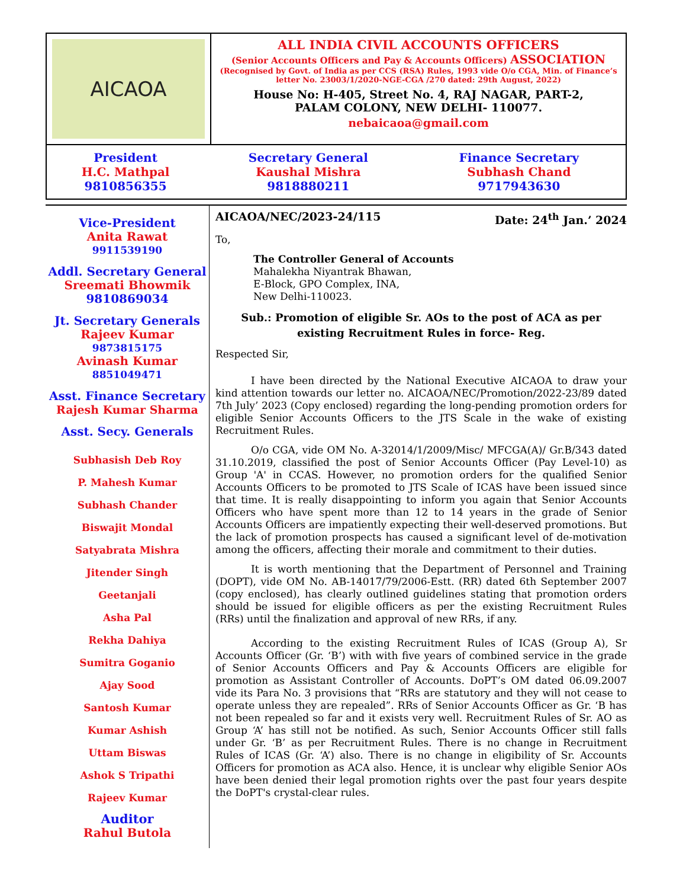| AICAOA | ALL INDIA CIVIL ACCOUNTS OFFICERS (Senior Accounts Officers and Pay & Accounts Officers) ASSOCIATION (Recognised by Govt. of India as per CCS (RSA) Rules, 1993 vide O/o CGA, Min. of Finance’s letter No. 23003/1/2020-NGE-CGA /270 dated: 29th August, 2022) House No: H-405, Street No. 4, RAJ NAGAR, PART-2, PALAM COLONY, NEW DELHI- 110077. nebaicaoa@gmail.com |
| / President H.C. Mathpal 9810856355 / Secretary General Kaushal Mishra 9818880211 / Finance Secretary Subhash Chand 9717943630 / | |
Vice-President
Anita Rawat
9911539190
Addl. Secretary General
Sreemati Bhowmik
9810869034
Jt. Secretary Generals
Rajeev Kumar
9873815175
Avinash Kumar
8851049471
Asst. Finance Secretary
Rajesh Kumar Sharma
Asst. Secy. Generals
Subhasish Deb Roy
P. Mahesh Kumar
Subhash Chander
Biswajit Mondal
Satyabrata Mishra
Jitender Singh
Geetanjali
Asha Pal
Rekha Dahiya
Sumitra Goganio
Ajay Sood
Santosh Kumar
Kumar Ashish
Uttam Biswas
Ashok S Tripathi
Rajeev Kumar
Auditor
Rahul Butola
AICAOA/NEC/2023-24/115 Date: 24<sup>th</sup> Jan.’ 2024
To,
The Controller General of Accounts
Mahalekha Niyantrak Bhawan,
E-Block, GPO Complex, INA,
New Delhi-110023.
Sub.: Promotion of eligible Sr. AOs to the post of ACA as per
existing Recruitment Rules in force- Reg.
Respected Sir,
I have been directed by the National Executive AICAOA to draw your kind attention towards our letter no. AICAOA/NEC/Promotion/2022-23/89 dated 7th July’ 2023 (Copy enclosed) regarding the long-pending promotion orders for eligible Senior Accounts Officers to the JTS Scale in the wake of existing Recruitment Rules.
O/o CGA, vide OM No. A-32014/1/2009/Misc/ MFCGA(A)/ Gr.B/343 dated 31.10.2019, classified the post of Senior Accounts Officer (Pay Level-10) as Group 'A' in CCAS. However, no promotion orders for the qualified Senior Accounts Officers to be promoted to JTS Scale of ICAS have been issued since that time. It is really disappointing to inform you again that Senior Accounts Officers who have spent more than 12 to 14 years in the grade of Senior Accounts Officers are impatiently expecting their well-deserved promotions. But the lack of promotion prospects has caused a significant level of de-motivation among the officers, affecting their morale and commitment to their duties.
It is worth mentioning that the Department of Personnel and Training (DOPT), vide OM No. AB-14017/79/2006-Estt. (RR) dated 6th September 2007 (copy enclosed), has clearly outlined guidelines stating that promotion orders should be issued for eligible officers as per the existing Recruitment Rules (RRs) until the finalization and approval of new RRs, if any.
According to the existing Recruitment Rules of ICAS (Group A), Sr Accounts Officer (Gr. ‘B’) with with five years of combined service in the grade of Senior Accounts Officers and Pay & Accounts Officers are eligible for promotion as Assistant Controller of Accounts. DoPT’s OM dated 06.09.2007 vide its Para No. 3 provisions that “RRs are statutory and they will not cease to operate unless they are repealed”. RRs of Senior Accounts Officer as Gr. ‘B has not been repealed so far and it exists very well. Recruitment Rules of Sr. AO as Group ‘A’ has still not be notified. As such, Senior Accounts Officer still falls under Gr. ‘B’ as per Recruitment Rules. There is no change in Recruitment Rules of ICAS (Gr. ‘A’) also. There is no change in eligibility of Sr. Accounts Officers for promotion as ACA also. Hence, it is unclear why eligible Senior AOs have been denied their legal promotion rights over the past four years despite the DoPT's crystal-clear rules.